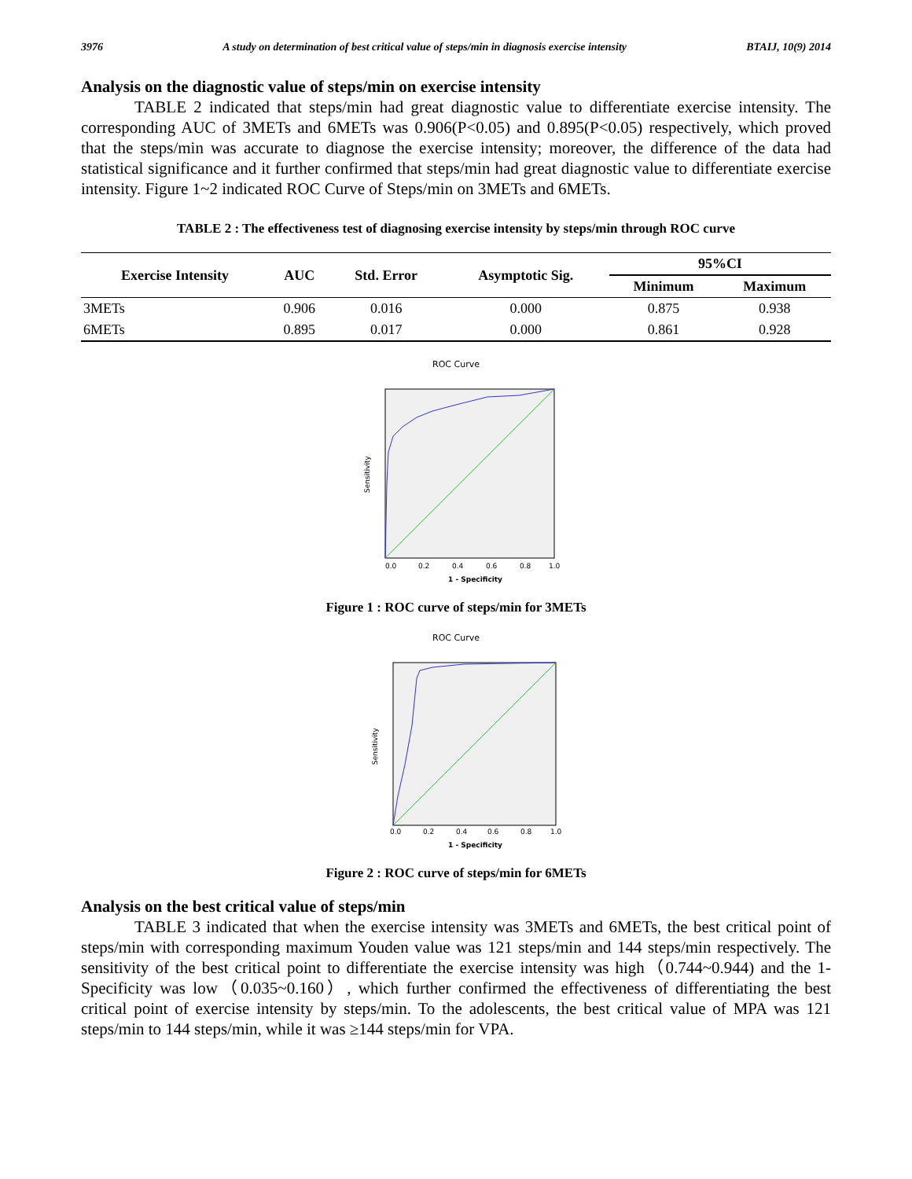3976 A study on determination of best critical value of steps/min in diagnosis exercise intensity BTAIJ, 10(9) 2014
Analysis on the diagnostic value of steps/min on exercise intensity
TABLE 2 indicated that steps/min had great diagnostic value to differentiate exercise intensity. The corresponding AUC of 3METs and 6METs was 0.906(P<0.05) and 0.895(P<0.05) respectively, which proved that the steps/min was accurate to diagnose the exercise intensity; moreover, the difference of the data had statistical significance and it further confirmed that steps/min had great diagnostic value to differentiate exercise intensity. Figure 1~2 indicated ROC Curve of Steps/min on 3METs and 6METs.
TABLE 2 : The effectiveness test of diagnosing exercise intensity by steps/min through ROC curve
| Exercise Intensity | AUC | Std. Error | Asymptotic Sig. | 95%CI | |
| --- | --- | --- | --- | --- | --- |
| | | | | Minimum | Maximum |
| 3METs | 0.906 | 0.016 | 0.000 | 0.875 | 0.938 |
| 6METs | 0.895 | 0.017 | 0.000 | 0.861 | 0.928 |
ROC Curve
Sensitivity
0.0
0.2
0.4
0.6
0.8
1.0
1 - Specificity
Figure 1 : ROC curve of steps/min for 3METs
ROC Curve
Sensitivity
0.0
0.2
0.4
0.6
0.8
1.0
1 - Specificity
Figure 2 : ROC curve of steps/min for 6METs
Analysis on the best critical value of steps/min
TABLE 3 indicated that when the exercise intensity was 3METs and 6METs, the best critical point of steps/min with corresponding maximum Youden value was 121 steps/min and 144 steps/min respectively. The sensitivity of the best critical point to differentiate the exercise intensity was high（0.744~0.944) and the 1-Specificity was low（0.035~0.160）, which further confirmed the effectiveness of differentiating the best critical point of exercise intensity by steps/min. To the adolescents, the best critical value of MPA was 121 steps/min to 144 steps/min, while it was ≥144 steps/min for VPA.